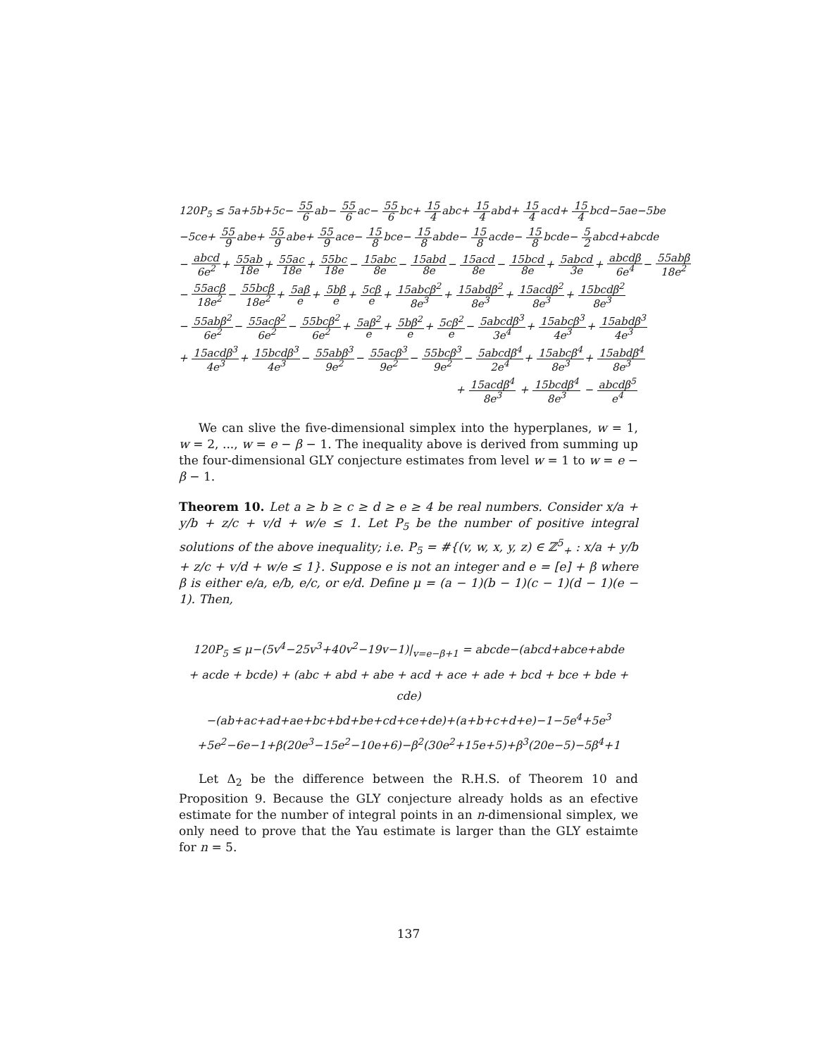120P<sub>5</sub> ≤ 5a+5b+5c− 55 6ab− 55 6ac− 55 6bc+ 15 4abc+ 15 4abd+ 15 4acd+ 15 4bcd−5ae−5be
−5ce+ 55 9abe+ 55 9abe+ 55 9ace− 15 8bce− 15 8abde− 15 8acde− 15 8bcde− 5 2abcd+abcde
− abcd 6e<sup>2</sup>+ 55ab 18e+ 55ac 18e+ 55bc 18e− 15abc 8e− 15abd 8e− 15acd 8e− 15bcd 8e+ 5abcd 3e+ abcdβ 6e<sup>4</sup>− 55abβ 18e<sup>2</sup>
− 55acβ 18e<sup>2</sup>− 55bcβ 18e<sup>2</sup>+ 5aβ e+ 5bβ e+ 5cβ e+ 15abcβ<sup>2</sup> 8e<sup>3</sup>+ 15abdβ<sup>2</sup> 8e<sup>3</sup>+ 15acdβ<sup>2</sup> 8e<sup>3</sup>+ 15bcdβ<sup>2</sup> 8e<sup>3</sup>
− 55abβ<sup>2</sup> 6e<sup>2</sup>− 55acβ<sup>2</sup> 6e<sup>2</sup>− 55bcβ<sup>2</sup> 6e<sup>2</sup>+ 5aβ<sup>2</sup> e+ 5bβ<sup>2</sup> e+ 5cβ<sup>2</sup> e− 5abcdβ<sup>3</sup> 3e<sup>4</sup>+ 15abcβ<sup>3</sup> 4e<sup>3</sup>+ 15abdβ<sup>3</sup> 4e<sup>3</sup>
+ 15acdβ<sup>3</sup> 4e<sup>3</sup>+ 15bcdβ<sup>3</sup> 4e<sup>3</sup>− 55abβ<sup>3</sup> 9e<sup>2</sup>− 55acβ<sup>3</sup> 9e<sup>2</sup>− 55bcβ<sup>3</sup> 9e<sup>2</sup>− 5abcdβ<sup>4</sup> 2e<sup>4</sup>+ 15abcβ<sup>4</sup> 8e<sup>3</sup>+ 15abdβ<sup>4</sup> 8e<sup>3</sup>
+ 15acdβ<sup>4</sup> 8e<sup>3</sup> + 15bcdβ<sup>4</sup> 8e<sup>3</sup> − abcdβ<sup>5</sup> e<sup>4</sup>
We can slive the five-dimensional simplex into the hyperplanes, w = 1, w = 2, ..., w = e − β − 1. The inequality above is derived from summing up the four-dimensional GLY conjecture estimates from level w = 1 to w = e − β − 1.
Theorem 10. Let a ≥ b ≥ c ≥ d ≥ e ≥ 4 be real numbers. Consider x/a + y/b + z/c + v/d + w/e ≤ 1. Let P<sub>5</sub> be the number of positive integral solutions of the above inequality; i.e. P<sub>5</sub> = #{(v, w, x, y, z) ∈ ℤ<sup>5</sup><sub>+</sub> : x/a + y/b + z/c + v/d + w/e ≤ 1}. Suppose e is not an integer and e = [e] + β where β is either e/a, e/b, e/c, or e/d. Define μ = (a − 1)(b − 1)(c − 1)(d − 1)(e − 1). Then,
120P<sub>5</sub> ≤ μ−(5v<sup>4</sup>−25v<sup>3</sup>+40v<sup>2</sup>−19v−1)|<sub>v=e−β+1</sub> = abcde−(abcd+abce+abde
+ acde + bcde) + (abc + abd + abe + acd + ace + ade + bcd + bce + bde + cde)
−(ab+ac+ad+ae+bc+bd+be+cd+ce+de)+(a+b+c+d+e)−1−5e<sup>4</sup>+5e<sup>3</sup>
+5e<sup>2</sup>−6e−1+β(20e<sup>3</sup>−15e<sup>2</sup>−10e+6)−β<sup>2</sup>(30e<sup>2</sup>+15e+5)+β<sup>3</sup>(20e−5)−5β<sup>4</sup>+1
Let Δ<sub>2</sub> be the difference between the R.H.S. of Theorem 10 and Proposition 9. Because the GLY conjecture already holds as an efective estimate for the number of integral points in an n-dimensional simplex, we only need to prove that the Yau estimate is larger than the GLY estaimte for n = 5.
137